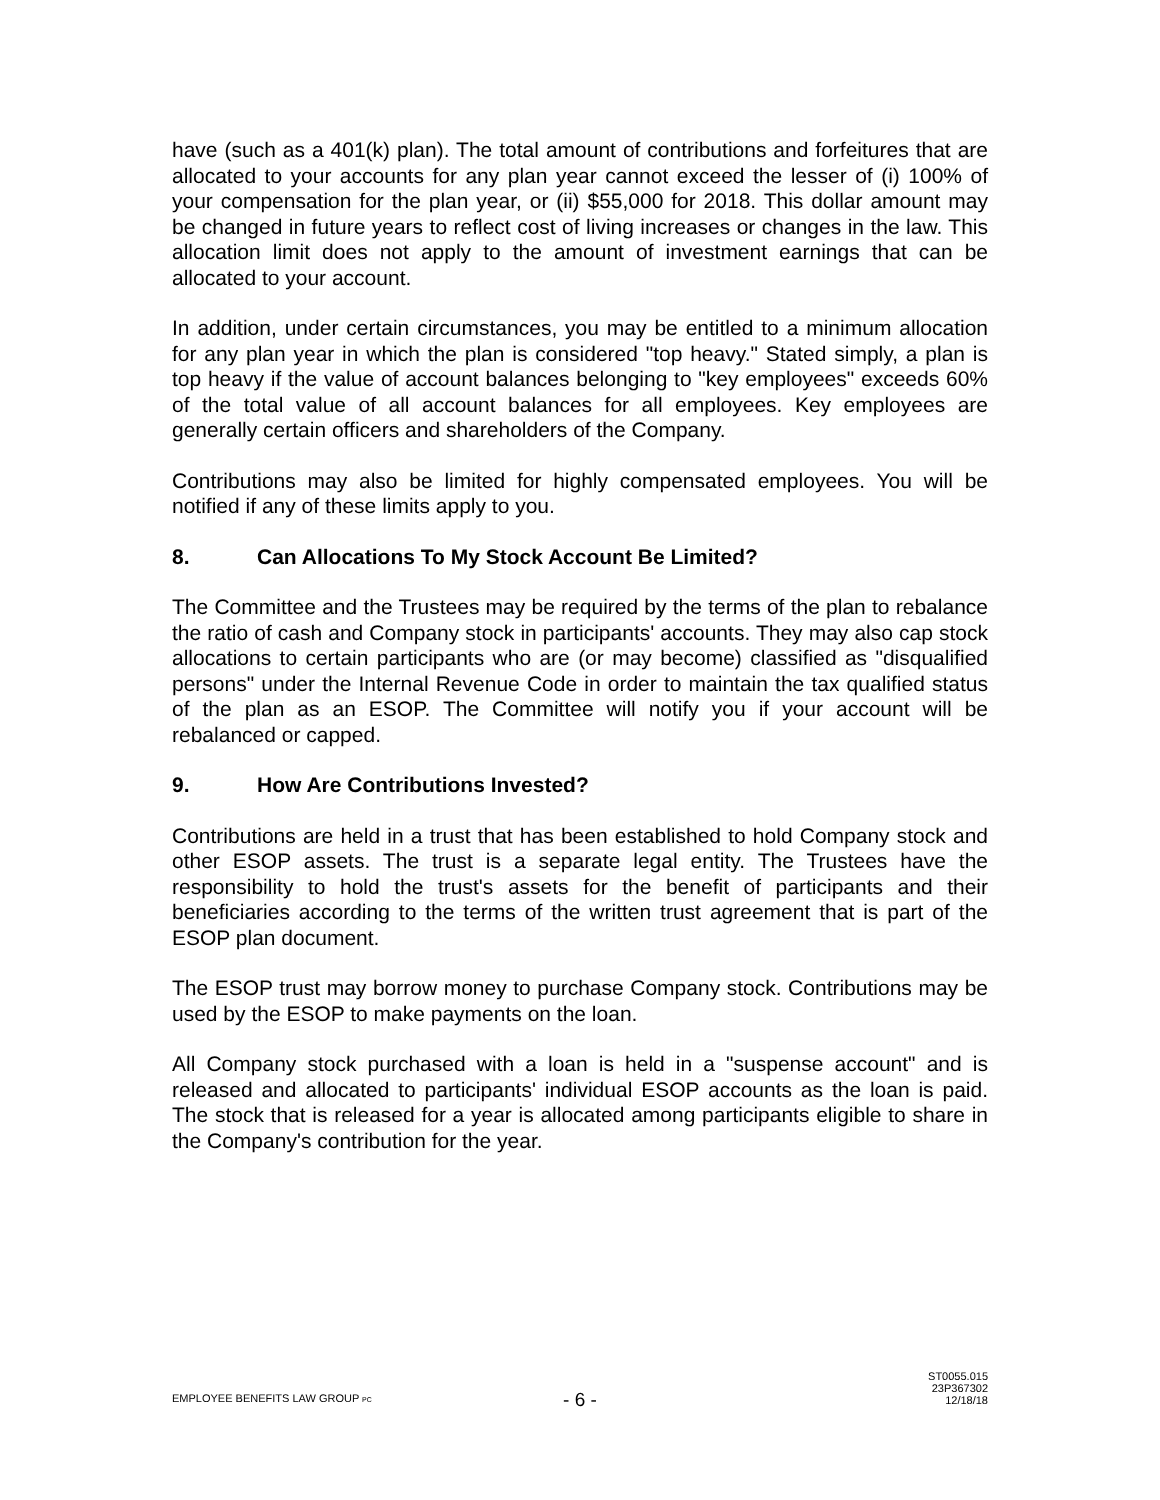have (such as a 401(k) plan). The total amount of contributions and forfeitures that are allocated to your accounts for any plan year cannot exceed the lesser of (i) 100% of your compensation for the plan year, or (ii) $55,000 for 2018. This dollar amount may be changed in future years to reflect cost of living increases or changes in the law. This allocation limit does not apply to the amount of investment earnings that can be allocated to your account.
In addition, under certain circumstances, you may be entitled to a minimum allocation for any plan year in which the plan is considered "top heavy." Stated simply, a plan is top heavy if the value of account balances belonging to "key employees" exceeds 60% of the total value of all account balances for all employees. Key employees are generally certain officers and shareholders of the Company.
Contributions may also be limited for highly compensated employees. You will be notified if any of these limits apply to you.
8. Can Allocations To My Stock Account Be Limited?
The Committee and the Trustees may be required by the terms of the plan to rebalance the ratio of cash and Company stock in participants' accounts. They may also cap stock allocations to certain participants who are (or may become) classified as "disqualified persons" under the Internal Revenue Code in order to maintain the tax qualified status of the plan as an ESOP. The Committee will notify you if your account will be rebalanced or capped.
9. How Are Contributions Invested?
Contributions are held in a trust that has been established to hold Company stock and other ESOP assets. The trust is a separate legal entity. The Trustees have the responsibility to hold the trust's assets for the benefit of participants and their beneficiaries according to the terms of the written trust agreement that is part of the ESOP plan document.
The ESOP trust may borrow money to purchase Company stock. Contributions may be used by the ESOP to make payments on the loan.
All Company stock purchased with a loan is held in a "suspense account" and is released and allocated to participants' individual ESOP accounts as the loan is paid. The stock that is released for a year is allocated among participants eligible to share in the Company's contribution for the year.
EMPLOYEE BENEFITS LAW GROUP PC
- 6 -
ST0055.015
23P367302
12/18/18